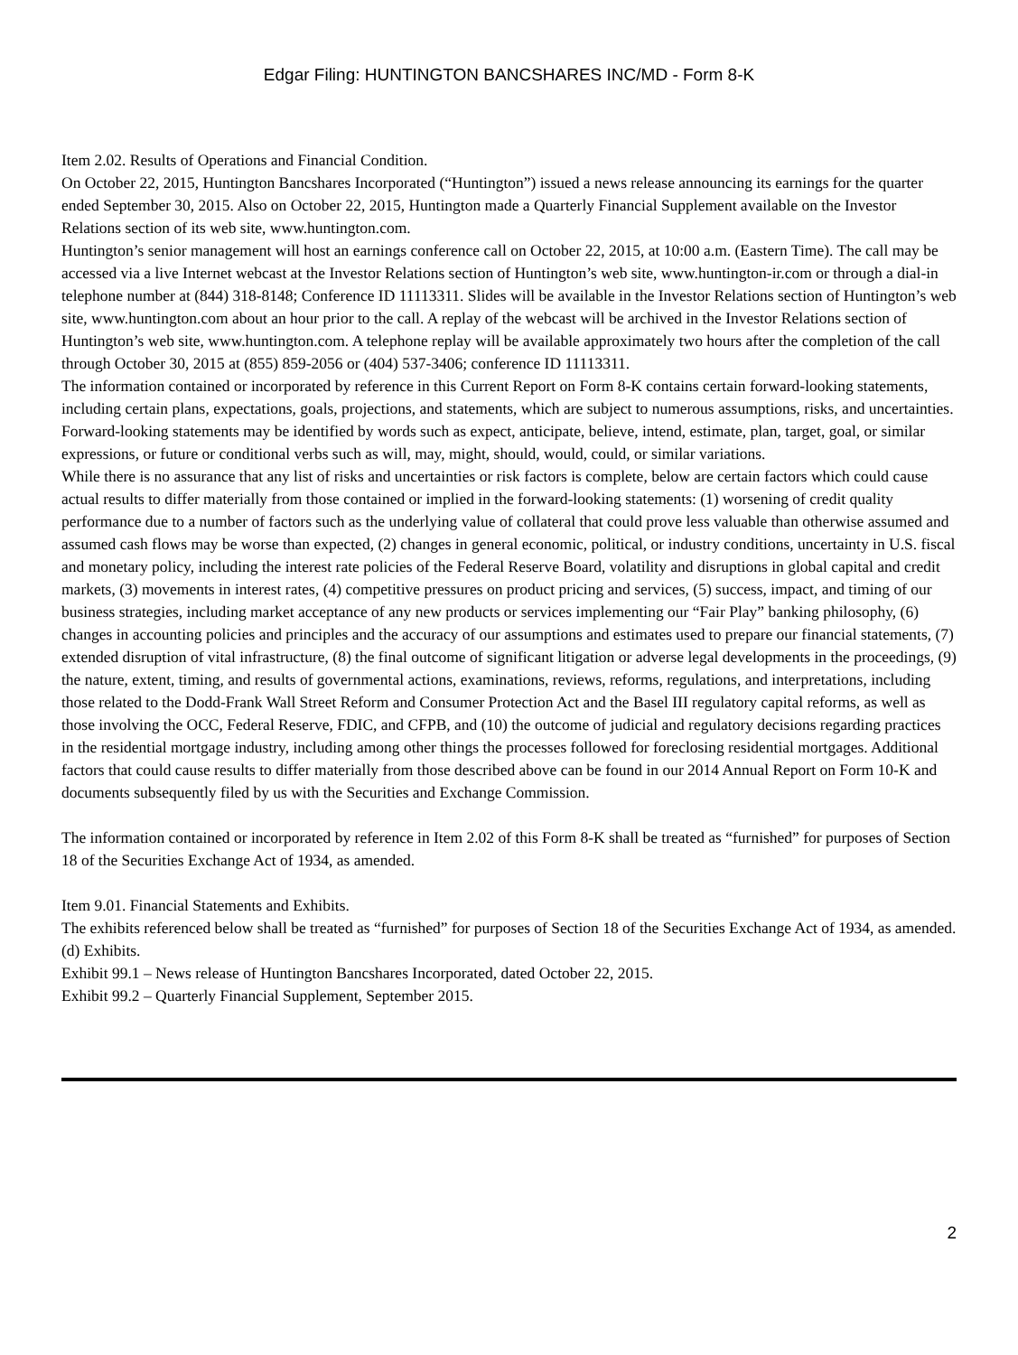Edgar Filing: HUNTINGTON BANCSHARES INC/MD - Form 8-K
Item 2.02. Results of Operations and Financial Condition.
On October 22, 2015, Huntington Bancshares Incorporated (“Huntington”) issued a news release announcing its earnings for the quarter ended September 30, 2015. Also on October 22, 2015, Huntington made a Quarterly Financial Supplement available on the Investor Relations section of its web site, www.huntington.com.
Huntington’s senior management will host an earnings conference call on October 22, 2015, at 10:00 a.m. (Eastern Time). The call may be accessed via a live Internet webcast at the Investor Relations section of Huntington’s web site, www.huntington-ir.com or through a dial-in telephone number at (844) 318-8148; Conference ID 11113311. Slides will be available in the Investor Relations section of Huntington’s web site, www.huntington.com about an hour prior to the call. A replay of the webcast will be archived in the Investor Relations section of Huntington’s web site, www.huntington.com. A telephone replay will be available approximately two hours after the completion of the call through October 30, 2015 at (855) 859-2056 or (404) 537-3406; conference ID 11113311.
The information contained or incorporated by reference in this Current Report on Form 8-K contains certain forward-looking statements, including certain plans, expectations, goals, projections, and statements, which are subject to numerous assumptions, risks, and uncertainties. Forward-looking statements may be identified by words such as expect, anticipate, believe, intend, estimate, plan, target, goal, or similar expressions, or future or conditional verbs such as will, may, might, should, would, could, or similar variations.
While there is no assurance that any list of risks and uncertainties or risk factors is complete, below are certain factors which could cause actual results to differ materially from those contained or implied in the forward-looking statements: (1) worsening of credit quality performance due to a number of factors such as the underlying value of collateral that could prove less valuable than otherwise assumed and assumed cash flows may be worse than expected, (2) changes in general economic, political, or industry conditions, uncertainty in U.S. fiscal and monetary policy, including the interest rate policies of the Federal Reserve Board, volatility and disruptions in global capital and credit markets, (3) movements in interest rates, (4) competitive pressures on product pricing and services, (5) success, impact, and timing of our business strategies, including market acceptance of any new products or services implementing our “Fair Play” banking philosophy, (6) changes in accounting policies and principles and the accuracy of our assumptions and estimates used to prepare our financial statements, (7) extended disruption of vital infrastructure, (8) the final outcome of significant litigation or adverse legal developments in the proceedings, (9) the nature, extent, timing, and results of governmental actions, examinations, reviews, reforms, regulations, and interpretations, including those related to the Dodd-Frank Wall Street Reform and Consumer Protection Act and the Basel III regulatory capital reforms, as well as those involving the OCC, Federal Reserve, FDIC, and CFPB, and (10) the outcome of judicial and regulatory decisions regarding practices in the residential mortgage industry, including among other things the processes followed for foreclosing residential mortgages. Additional factors that could cause results to differ materially from those described above can be found in our 2014 Annual Report on Form 10-K and documents subsequently filed by us with the Securities and Exchange Commission.
The information contained or incorporated by reference in Item 2.02 of this Form 8-K shall be treated as “furnished” for purposes of Section 18 of the Securities Exchange Act of 1934, as amended.
Item 9.01. Financial Statements and Exhibits.
The exhibits referenced below shall be treated as “furnished” for purposes of Section 18 of the Securities Exchange Act of 1934, as amended.
(d) Exhibits.
Exhibit 99.1 – News release of Huntington Bancshares Incorporated, dated October 22, 2015.
Exhibit 99.2 – Quarterly Financial Supplement, September 2015.
2